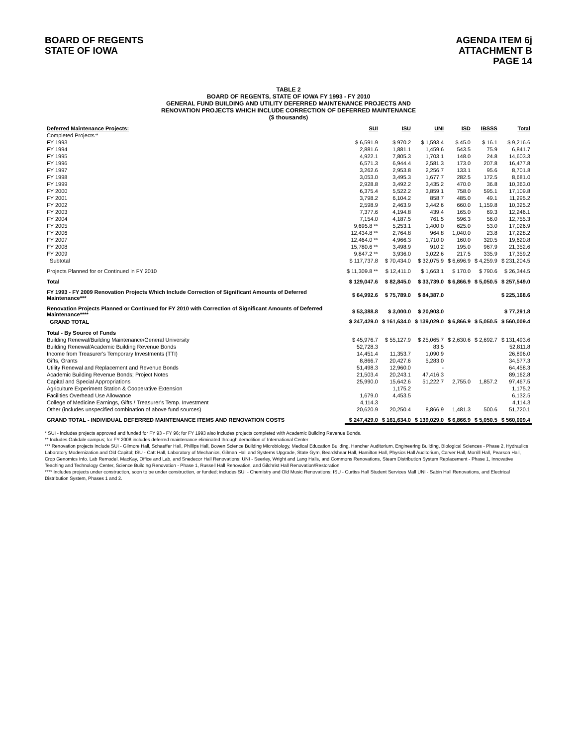BOARD OF REGENTS
STATE OF IOWA
AGENDA ITEM 6j
ATTACHMENT B
PAGE 14
TABLE 2
BOARD OF REGENTS, STATE OF IOWA FY 1993 - FY 2010
GENERAL FUND BUILDING AND UTILITY DEFERRED MAINTENANCE PROJECTS AND
RENOVATION PROJECTS WHICH INCLUDE CORRECTION OF DEFERRED MAINTENANCE
($ thousands)
| Deferred Maintenance Projects: | SUI | ISU | UNI | ISD | IBSSS | Total |
| --- | --- | --- | --- | --- | --- | --- |
| Completed Projects:* | | | | | | |
| FY 1993 | $ 6,591.9 | $ 970.2 | $ 1,593.4 | $ 45.0 | $ 16.1 | $ 9,216.6 |
| FY 1994 | 2,881.6 | 1,881.1 | 1,459.6 | 543.5 | 75.9 | 6,841.7 |
| FY 1995 | 4,922.1 | 7,805.3 | 1,703.1 | 148.0 | 24.8 | 14,603.3 |
| FY 1996 | 6,571.3 | 6,944.4 | 2,581.3 | 173.0 | 207.8 | 16,477.8 |
| FY 1997 | 3,262.6 | 2,953.8 | 2,256.7 | 133.1 | 95.6 | 8,701.8 |
| FY 1998 | 3,053.0 | 3,495.3 | 1,677.7 | 282.5 | 172.5 | 8,681.0 |
| FY 1999 | 2,928.8 | 3,492.2 | 3,435.2 | 470.0 | 36.8 | 10,363.0 |
| FY 2000 | 6,375.4 | 5,522.2 | 3,859.1 | 758.0 | 595.1 | 17,109.8 |
| FY 2001 | 3,798.2 | 6,104.2 | 858.7 | 485.0 | 49.1 | 11,295.2 |
| FY 2002 | 2,598.9 | 2,463.9 | 3,442.6 | 660.0 | 1,159.8 | 10,325.2 |
| FY 2003 | 7,377.6 | 4,194.8 | 439.4 | 165.0 | 69.3 | 12,246.1 |
| FY 2004 | 7,154.0 | 4,187.5 | 761.5 | 596.3 | 56.0 | 12,755.3 |
| FY 2005 | 9,695.8 ** | 5,253.1 | 1,400.0 | 625.0 | 53.0 | 17,026.9 |
| FY 2006 | 12,434.8 ** | 2,764.8 | 964.8 | 1,040.0 | 23.8 | 17,228.2 |
| FY 2007 | 12,464.0 ** | 4,966.3 | 1,710.0 | 160.0 | 320.5 | 19,620.8 |
| FY 2008 | 15,780.6 ** | 3,498.9 | 910.2 | 195.0 | 967.9 | 21,352.6 |
| FY 2009 | 9,847.2 ** | 3,936.0 | 3,022.6 | 217.5 | 335.9 | 17,359.2 |
| Subtotal | $ 117,737.8 | $ 70,434.0 | $ 32,075.9 | $ 6,696.9 | $ 4,259.9 | $ 231,204.5 |
| Projects Planned for or Continued in FY 2010 | $ 11,309.8 ** | $ 12,411.0 | $ 1,663.1 | $ 170.0 | $ 790.6 | $ 26,344.5 |
| Total | $ 129,047.6 | $ 82,845.0 | $ 33,739.0 | $ 6,866.9 | $ 5,050.5 | $ 257,549.0 |
| FY 1993 - FY 2009 Renovation Projects Which Include Correction of Significant Amounts of Deferred Maintenance*** | $ 64,992.6 | $ 75,789.0 | $ 84,387.0 | | | $ 225,168.6 |
| Renovation Projects Planned or Continued for FY 2010 with Correction of Significant Amounts of Deferred Maintenance**** | $ 53,388.8 | $ 3,000.0 | $ 20,903.0 | | | $ 77,291.8 |
| GRAND TOTAL | $ 247,429.0 | $ 161,634.0 | $ 139,029.0 | $ 6,866.9 | $ 5,050.5 | $ 560,009.4 |
| Total - By Source of Funds | | | | | | |
| Building Renewal/Building Maintenance/General University | $ 45,976.7 | $ 55,127.9 | $ 25,065.7 | $ 2,630.6 | $ 2,692.7 | $ 131,493.6 |
| Building Renewal/Academic Building Revenue Bonds | 52,728.3 | | 83.5 | | | 52,811.8 |
| Income from Treasurer's Temporary Investments (TTI) | 14,451.4 | 11,353.7 | 1,090.9 | | | 26,896.0 |
| Gifts, Grants | 8,866.7 | 20,427.6 | 5,283.0 | | | 34,577.3 |
| Utility Renewal and Replacement and Revenue Bonds | 51,498.3 | 12,960.0 | - | | | 64,458.3 |
| Academic Building Revenue Bonds; Project Notes | 21,503.4 | 20,243.1 | 47,416.3 | | | 89,162.8 |
| Capital and Special Appropriations | 25,990.0 | 15,642.6 | 51,222.7 | 2,755.0 | 1,857.2 | 97,467.5 |
| Agriculture Experiment Station & Cooperative Extension | | 1,175.2 | | | | 1,175.2 |
| Facilities Overhead Use Allowance | 1,679.0 | 4,453.5 | | | | 6,132.5 |
| College of Medicine Earnings, Gifts / Treasurer's Temp. Investment | 4,114.3 | | | | | 4,114.3 |
| Other (includes unspecified combination of above fund sources) | 20,620.9 | 20,250.4 | 8,866.9 | 1,481.3 | 500.6 | 51,720.1 |
| GRAND TOTAL - INDIVIDUAL DEFERRED MAINTENANCE ITEMS AND RENOVATION COSTS | $ 247,429.0 | $ 161,634.0 | $ 139,029.0 | $ 6,866.9 | $ 5,050.5 | $ 560,009.4 |
* SUI - includes projects approved and funded for FY 93 - FY 96; for FY 1993 also includes projects completed with Academic Building Revenue Bonds.
** Includes Oakdale campus; for FY 2008 includes deferred maintenance eliminated through demolition of International Center
*** Renovation projects include SUI - Gilmore Hall, Schaeffer Hall, Phillips Hall, Bowen Science Building Microbiology, Medical Education Building, Hancher Auditorium, Engineering Building, Biological Sciences - Phase 2, Hydraulics Laboratory Modernization and Old Capitol; ISU - Catt Hall, Laboratory of Mechanics, Gilman Hall and Systems Upgrade, State Gym, Beardshear Hall, Hamilton Hall, Physics Hall Auditorium, Carver Hall, Morrill Hall, Pearson Hall, Crop Genomics Info. Lab Remodel, MacKay, Office and Lab, and Snedecor Hall Renovations; UNI - Seerley, Wright and Lang Halls, and Commons Renovations, Steam Distribution System Replacement - Phase 1, Innovative Teaching and Technology Center, Science Building Renovation - Phase 1, Russell Hall Renovation, and Gilchrist Hall Renovation/Restoration
**** Includes projects under construction, soon to be under construction, or funded; includes SUI - Chemistry and Old Music Renovations; ISU - Curtiss Hall Student Services Mall UNI - Sabin Hall Renovations, and Electrical Distribution System, Phases 1 and 2.